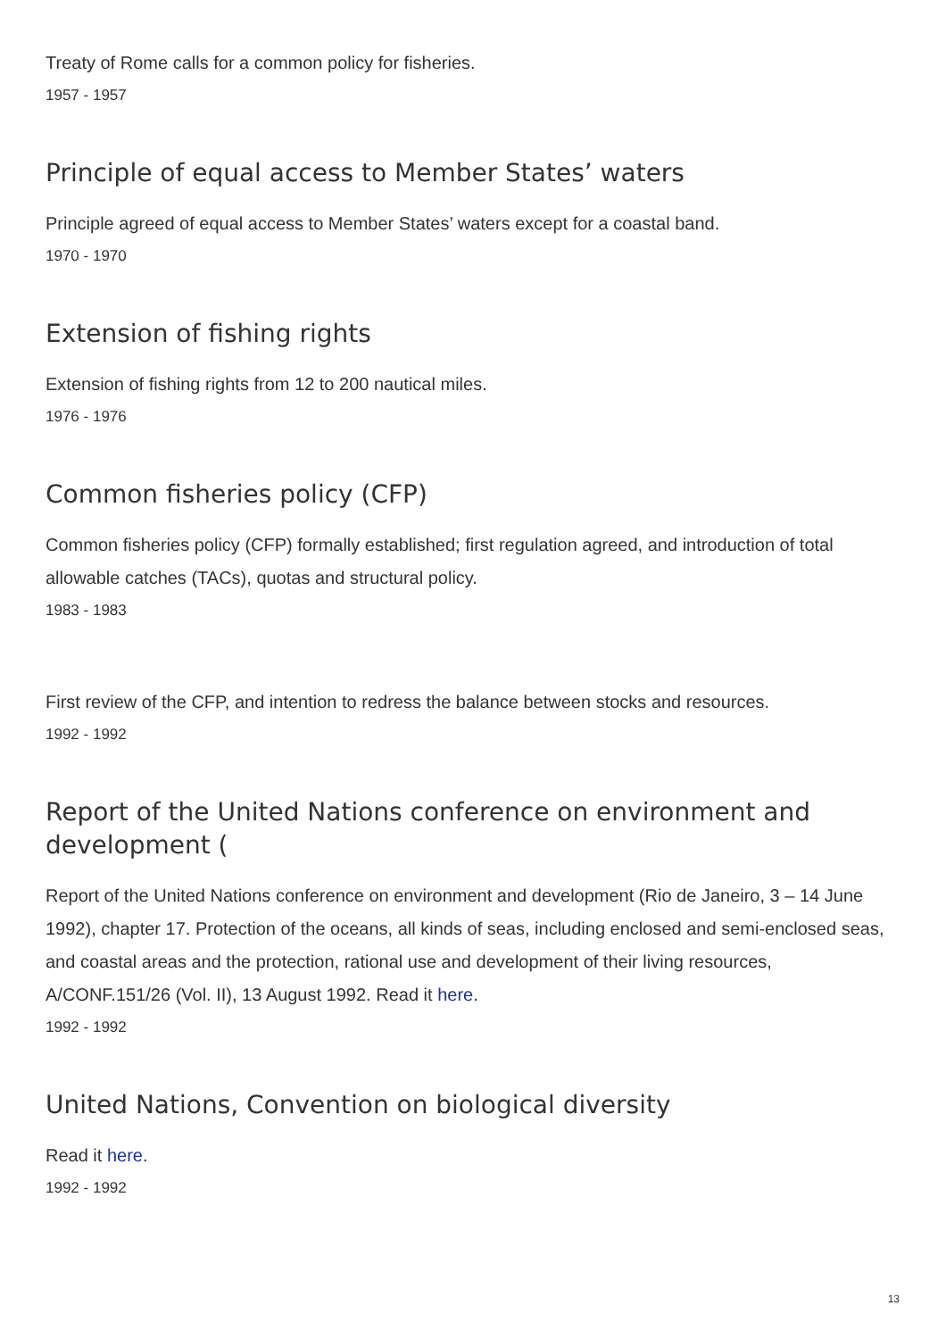Treaty of Rome calls for a common policy for fisheries.
1957 - 1957
Principle of equal access to Member States’ waters
Principle agreed of equal access to Member States’ waters except for a coastal band.
1970 - 1970
Extension of fishing rights
Extension of fishing rights from 12 to 200 nautical miles.
1976 - 1976
Common fisheries policy (CFP)
Common fisheries policy (CFP) formally established; first regulation agreed, and introduction of total allowable catches (TACs), quotas and structural policy.
1983 - 1983
First review of the CFP, and intention to redress the balance between stocks and resources.
1992 - 1992
Report of the United Nations conference on environment and development (
Report of the United Nations conference on environment and development (Rio de Janeiro, 3 – 14 June 1992), chapter 17. Protection of the oceans, all kinds of seas, including enclosed and semi-enclosed seas, and coastal areas and the protection, rational use and development of their living resources, A/CONF.151/26 (Vol. II), 13 August 1992. Read it here.
1992 - 1992
United Nations, Convention on biological diversity
Read it here.
1992 - 1992
13